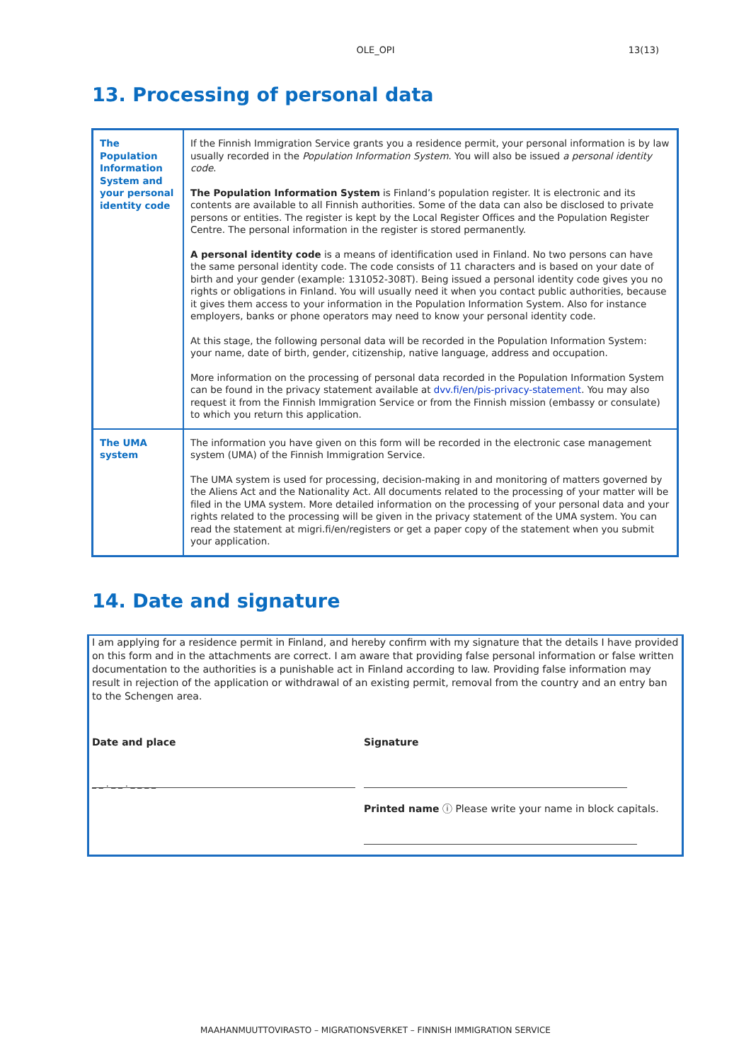OLE_OPI
13(13)
13. Processing of personal data
| The Population Information System and your personal identity code | If the Finnish Immigration Service grants you a residence permit, your personal information is by law usually recorded in the Population Information System . You will also be issued a personal identity code . The Population Information System is Finland’s population register. It is electronic and its contents are available to all Finnish authorities. Some of the data can also be disclosed to private persons or entities. The register is kept by the Local Register Offices and the Population Register Centre. The personal information in the register is stored permanently. A personal identity code is a means of identification used in Finland. No two persons can have the same personal identity code. The code consists of 11 characters and is based on your date of birth and your gender (example: 131052-308T). Being issued a personal identity code gives you no rights or obligations in Finland. You will usually need it when you contact public authorities, because it gives them access to your information in the Population Information System. Also for instance employers, banks or phone operators may need to know your personal identity code. At this stage, the following personal data will be recorded in the Population Information System: your name, date of birth, gender, citizenship, native language, address and occupation. More information on the processing of personal data recorded in the Population Information System can be found in the privacy statement available at dvv.fi/en/pis-privacy-statement . You may also request it from the Finnish Immigration Service or from the Finnish mission (embassy or consulate) to which you return this application. |
| The UMA system | The information you have given on this form will be recorded in the electronic case management system (UMA) of the Finnish Immigration Service. The UMA system is used for processing, decision-making in and monitoring of matters governed by the Aliens Act and the Nationality Act. All documents related to the processing of your matter will be filed in the UMA system. More detailed information on the processing of your personal data and your rights related to the processing will be given in the privacy statement of the UMA system. You can read the statement at migri.fi/en/registers or get a paper copy of the statement when you submit your application. |
14. Date and signature
I am applying for a residence permit in Finland, and hereby confirm with my signature that the details I have provided on this form and in the attachments are correct. I am aware that providing false personal information or false written documentation to the authorities is a punishable act in Finland according to law. Providing false information may result in rejection of the application or withdrawal of an existing permit, removal from the country and an entry ban to the Schengen area.
Date and place Signature
_ _ . _ _ . _ _ _ _
Printed name ⓘ Please write your name in block capitals.
MAAHANMUUTTOVIRASTO – MIGRATIONSVERKET – FINNISH IMMIGRATION SERVICE